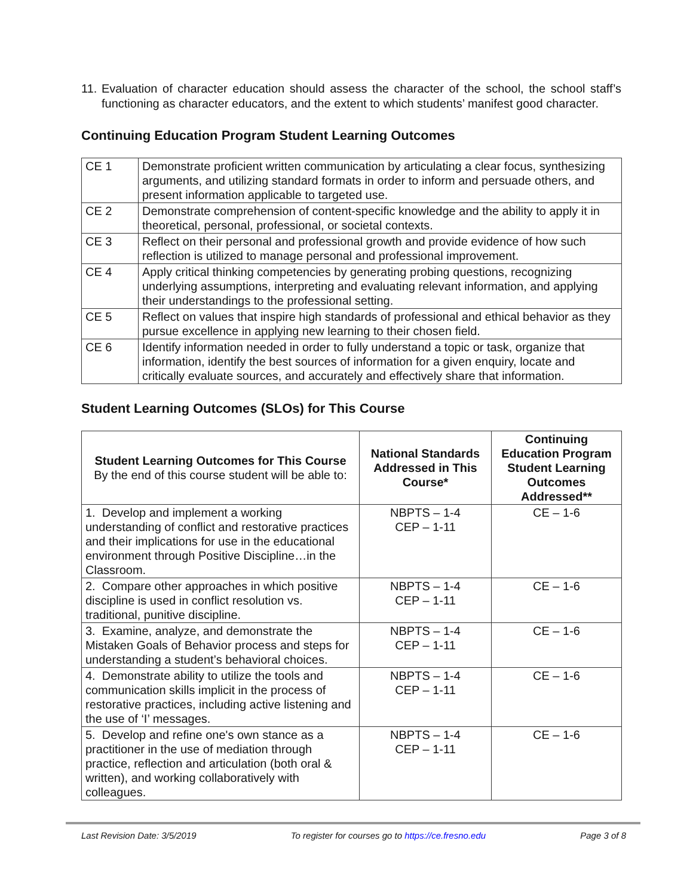11. Evaluation of character education should assess the character of the school, the school staff’s functioning as character educators, and the extent to which students’ manifest good character.
Continuing Education Program Student Learning Outcomes
| CE 1 | Demonstrate proficient written communication by articulating a clear focus, synthesizing arguments, and utilizing standard formats in order to inform and persuade others, and present information applicable to targeted use. |
| CE 2 | Demonstrate comprehension of content-specific knowledge and the ability to apply it in theoretical, personal, professional, or societal contexts. |
| CE 3 | Reflect on their personal and professional growth and provide evidence of how such reflection is utilized to manage personal and professional improvement. |
| CE 4 | Apply critical thinking competencies by generating probing questions, recognizing underlying assumptions, interpreting and evaluating relevant information, and applying their understandings to the professional setting. |
| CE 5 | Reflect on values that inspire high standards of professional and ethical behavior as they pursue excellence in applying new learning to their chosen field. |
| CE 6 | Identify information needed in order to fully understand a topic or task, organize that information, identify the best sources of information for a given enquiry, locate and critically evaluate sources, and accurately and effectively share that information. |
Student Learning Outcomes (SLOs) for This Course
| Student Learning Outcomes for This Course By the end of this course student will be able to: | National Standards Addressed in This Course* | Continuing Education Program Student Learning Outcomes Addressed** |
| --- | --- | --- |
| 1. Develop and implement a working understanding of conflict and restorative practices and their implications for use in the educational environment through Positive Discipline…in the Classroom. | NBPTS – 1-4 CEP – 1-11 | CE – 1-6 |
| 2. Compare other approaches in which positive discipline is used in conflict resolution vs. traditional, punitive discipline. | NBPTS – 1-4 CEP – 1-11 | CE – 1-6 |
| 3. Examine, analyze, and demonstrate the Mistaken Goals of Behavior process and steps for understanding a student’s behavioral choices. | NBPTS – 1-4 CEP – 1-11 | CE – 1-6 |
| 4. Demonstrate ability to utilize the tools and communication skills implicit in the process of restorative practices, including active listening and the use of ‘I’ messages. | NBPTS – 1-4 CEP – 1-11 | CE – 1-6 |
| 5. Develop and refine one's own stance as a practitioner in the use of mediation through practice, reflection and articulation (both oral & written), and working collaboratively with colleagues. | NBPTS – 1-4 CEP – 1-11 | CE – 1-6 |
Last Revision Date: 3/5/2019 To register for courses go to https://ce.fresno.edu Page 3 of 8